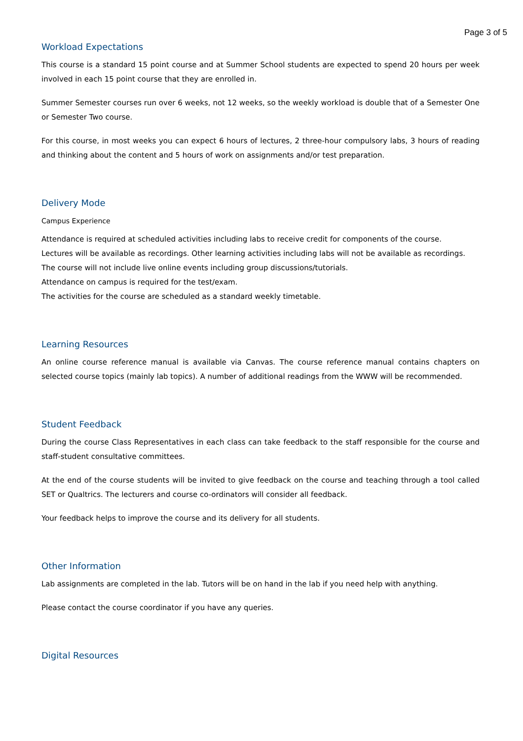Page 3 of 5
Workload Expectations
This course is a standard 15 point course and at Summer School students are expected to spend 20 hours per week involved in each 15 point course that they are enrolled in.
Summer Semester courses run over 6 weeks, not 12 weeks, so the weekly workload is double that of a Semester One or Semester Two course.
For this course, in most weeks you can expect 6 hours of lectures, 2 three-hour compulsory labs, 3 hours of reading and thinking about the content and 5 hours of work on assignments and/or test preparation.
Delivery Mode
Campus Experience
Attendance is required at scheduled activities including labs to receive credit for components of the course.
Lectures will be available as recordings. Other learning activities including labs will not be available as recordings.
The course will not include live online events including group discussions/tutorials.
Attendance on campus is required for the test/exam.
The activities for the course are scheduled as a standard weekly timetable.
Learning Resources
An online course reference manual is available via Canvas. The course reference manual contains chapters on selected course topics (mainly lab topics). A number of additional readings from the WWW will be recommended.
Student Feedback
During the course Class Representatives in each class can take feedback to the staff responsible for the course and staff-student consultative committees.
At the end of the course students will be invited to give feedback on the course and teaching through a tool called SET or Qualtrics. The lecturers and course co-ordinators will consider all feedback.
Your feedback helps to improve the course and its delivery for all students.
Other Information
Lab assignments are completed in the lab. Tutors will be on hand in the lab if you need help with anything.
Please contact the course coordinator if you have any queries.
Digital Resources